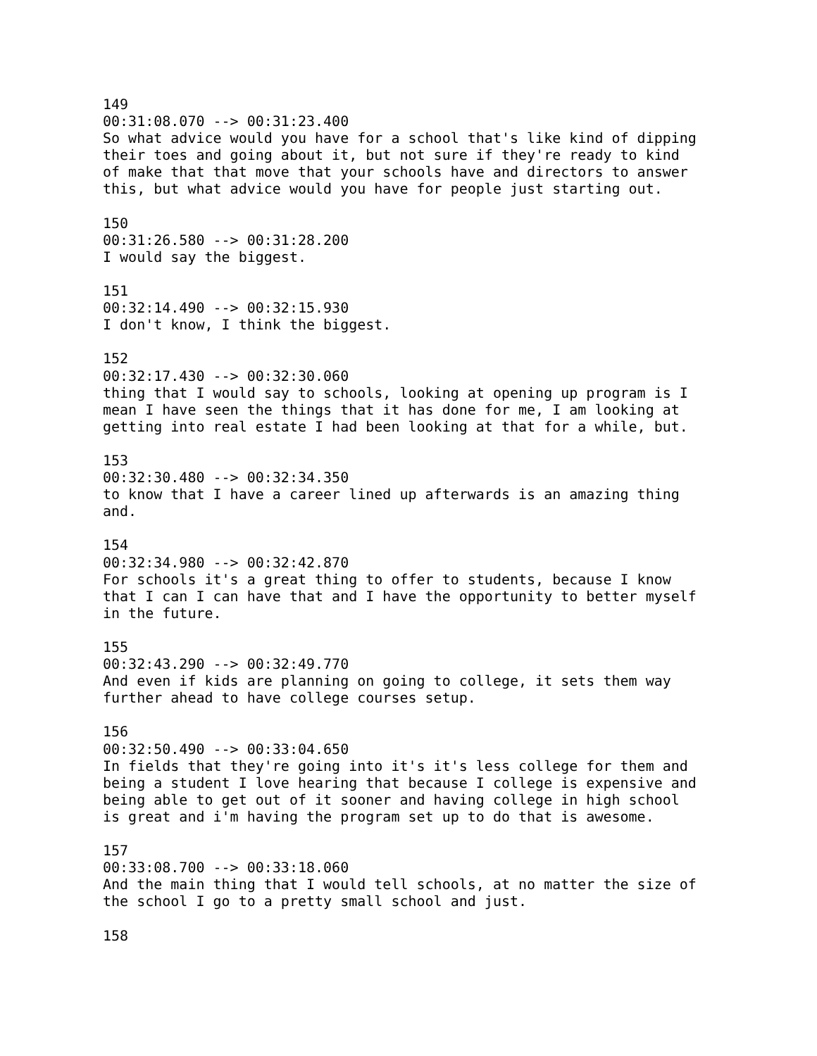149 00:31:08.070 --> 00:31:23.400 So what advice would you have for a school that's like kind of dipping their toes and going about it, but not sure if they're ready to kind of make that that move that your schools have and directors to answer this, but what advice would you have for people just starting out.
150 00:31:26.580 --> 00:31:28.200 I would say the biggest.
151 00:32:14.490 --> 00:32:15.930 I don't know, I think the biggest.
152 00:32:17.430 --> 00:32:30.060 thing that I would say to schools, looking at opening up program is I mean I have seen the things that it has done for me, I am looking at getting into real estate I had been looking at that for a while, but.
153 00:32:30.480 --> 00:32:34.350 to know that I have a career lined up afterwards is an amazing thing and.
154 00:32:34.980 --> 00:32:42.870 For schools it's a great thing to offer to students, because I know that I can I can have that and I have the opportunity to better myself in the future.
155 00:32:43.290 --> 00:32:49.770 And even if kids are planning on going to college, it sets them way further ahead to have college courses setup.
156 00:32:50.490 --> 00:33:04.650 In fields that they're going into it's it's less college for them and being a student I love hearing that because I college is expensive and being able to get out of it sooner and having college in high school is great and i'm having the program set up to do that is awesome.
157 00:33:08.700 --> 00:33:18.060 And the main thing that I would tell schools, at no matter the size of the school I go to a pretty small school and just.
158